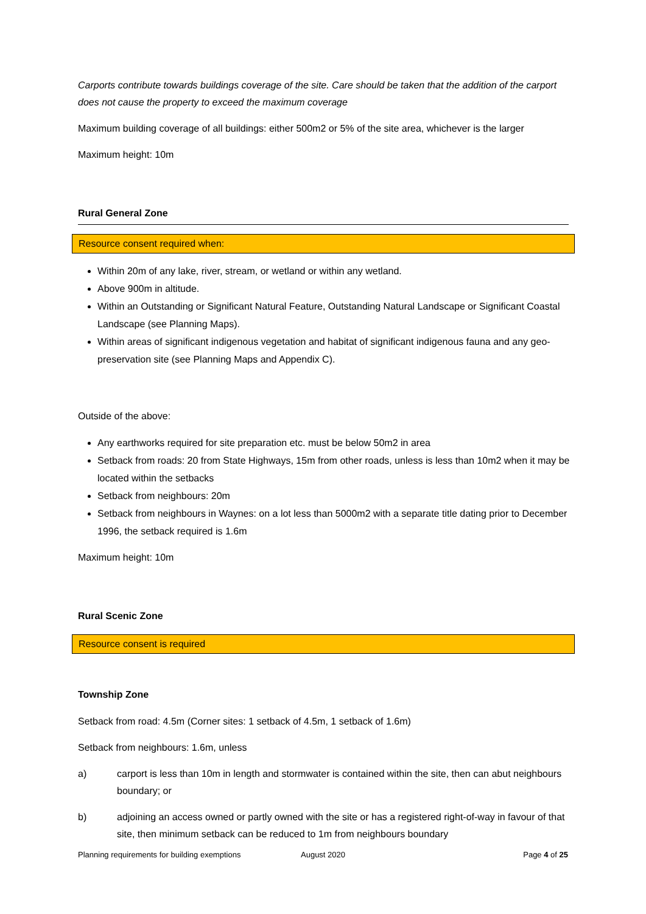Carports contribute towards buildings coverage of the site. Care should be taken that the addition of the carport does not cause the property to exceed the maximum coverage
Maximum building coverage of all buildings: either 500m2 or 5% of the site area, whichever is the larger
Maximum height: 10m
Rural General Zone
Resource consent required when:
Within 20m of any lake, river, stream, or wetland or within any wetland.
Above 900m in altitude.
Within an Outstanding or Significant Natural Feature, Outstanding Natural Landscape or Significant Coastal Landscape (see Planning Maps).
Within areas of significant indigenous vegetation and habitat of significant indigenous fauna and any geo-preservation site (see Planning Maps and Appendix C).
Outside of the above:
Any earthworks required for site preparation etc. must be below 50m2 in area
Setback from roads: 20 from State Highways, 15m from other roads, unless is less than 10m2 when it may be located within the setbacks
Setback from neighbours: 20m
Setback from neighbours in Waynes: on a lot less than 5000m2 with a separate title dating prior to December 1996, the setback required is 1.6m
Maximum height: 10m
Rural Scenic Zone
Resource consent is required
Township Zone
Setback from road: 4.5m (Corner sites: 1 setback of 4.5m, 1 setback of 1.6m)
Setback from neighbours: 1.6m, unless
a) carport is less than 10m in length and stormwater is contained within the site, then can abut neighbours boundary; or
b) adjoining an access owned or partly owned with the site or has a registered right-of-way in favour of that site, then minimum setback can be reduced to 1m from neighbours boundary
Planning requirements for building exemptions August 2020 Page 4 of 25